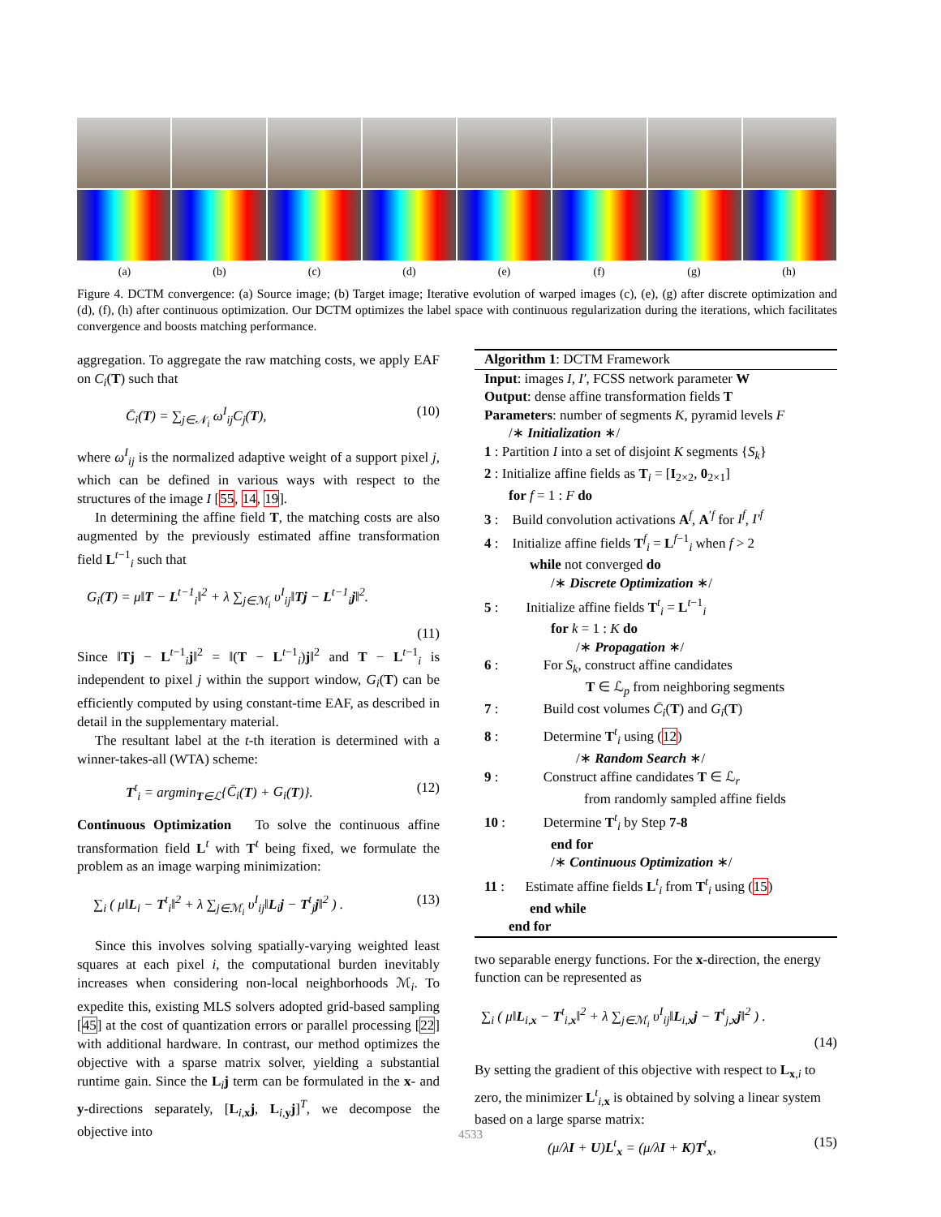(a) (b) (c) (d) (e) (f) (g) (h)
Figure 4. DCTM convergence: (a) Source image; (b) Target image; Iterative evolution of warped images (c), (e), (g) after discrete optimization and (d), (f), (h) after continuous optimization. Our DCTM optimizes the label space with continuous regularization during the iterations, which facilitates convergence and boosts matching performance.
aggregation. To aggregate the raw matching costs, we apply EAF on C<sub>i</sub>(T) such that
C̄<sub>i</sub>(T) = ∑<sub>j∈𝒩<sub>i</sub></sub> ω<sup>I</sup><sub>ij</sub>C<sub>j</sub>(T), (10)
where ω<sup>I</sup><sub>ij</sub> is the normalized adaptive weight of a support pixel j, which can be defined in various ways with respect to the structures of the image I [55, 14, 19].
In determining the affine field T, the matching costs are also augmented by the previously estimated affine transformation field L<sup>t−1</sup><sub>i</sub> such that
G<sub>i</sub>(T) = μ‖T − L<sup>t−1</sup><sub>i</sub>‖<sup>2</sup> + λ ∑<sub>j∈ℳ<sub>i</sub></sub> υ<sup>I</sup><sub>ij</sub>‖Tj − L<sup>t−1</sup><sub>i</sub>j‖<sup>2</sup>.
(11)
Since ‖Tj − L<sup>t−1</sup><sub>i</sub>j‖<sup>2</sup> = ‖(T − L<sup>t−1</sup><sub>i</sub>)j‖<sup>2</sup> and T − L<sup>t−1</sup><sub>i</sub> is independent to pixel j within the support window, G<sub>i</sub>(T) can be efficiently computed by using constant-time EAF, as described in detail in the supplementary material.
The resultant label at the t-th iteration is determined with a winner-takes-all (WTA) scheme:
T<sup>t</sup><sub>i</sub> = argmin<sub>T∈ℒ</sub>{C̄<sub>i</sub>(T) + G<sub>i</sub>(T)}. (12)
Continuous Optimization To solve the continuous affine transformation field L<sup>t</sup> with T<sup>t</sup> being fixed, we formulate the problem as an image warping minimization:
∑<sub>i</sub> ( μ‖L<sub>i</sub> − T<sup>t</sup><sub>i</sub>‖<sup>2</sup> + λ ∑<sub>j∈ℳ<sub>i</sub></sub> υ<sup>I</sup><sub>ij</sub>‖L<sub>i</sub>j − T<sup>t</sup><sub>j</sub>j‖<sup>2</sup> ) . (13)
Since this involves solving spatially-varying weighted least squares at each pixel i, the computational burden inevitably increases when considering non-local neighborhoods ℳ<sub>i</sub>. To expedite this, existing MLS solvers adopted grid-based sampling [45] at the cost of quantization errors or parallel processing [22] with additional hardware. In contrast, our method optimizes the objective with a sparse matrix solver, yielding a substantial runtime gain. Since the L<sub>i</sub>j term can be formulated in the x- and y-directions separately, [L<sub>i,x</sub>j, L<sub>i,y</sub>j]<sup>T</sup>, we decompose the objective into
Algorithm 1: DCTM Framework
Input: images I, I′, FCSS network parameter W
Output: dense affine transformation fields T
Parameters: number of segments K, pyramid levels F
/∗ Initialization ∗/
1 : Partition I into a set of disjoint K segments {S<sub>k</sub>}
2 : Initialize affine fields as T<sub>i</sub> = [I<sub>2×2</sub>, 0<sub>2×1</sub>]
for f = 1 : F do
3 : Build convolution activations A<sup>f</sup>, A<sup>′f</sup> for I<sup>f</sup>, I′<sup>f</sup>
4 : Initialize affine fields T<sup>f</sup><sub>i</sub> = L<sup>f−1</sup><sub>i</sub> when f > 2
while not converged do
/∗ Discrete Optimization ∗/
5 : Initialize affine fields T<sup>t</sup><sub>i</sub> = L<sup>t−1</sup><sub>i</sub>
for k = 1 : K do
/∗ Propagation ∗/
6 : For S<sub>k</sub>, construct affine candidates
T ∈ ℒ<sub>p</sub> from neighboring segments
7 : Build cost volumes C̄<sub>i</sub>(T) and G<sub>i</sub>(T)
8 : Determine T<sup>t</sup><sub>i</sub> using (12)
/∗ Random Search ∗/
9 : Construct affine candidates T ∈ ℒ<sub>r</sub>
from randomly sampled affine fields
10 : Determine T<sup>t</sup><sub>i</sub> by Step 7-8
end for
/∗ Continuous Optimization ∗/
11 : Estimate affine fields L<sup>t</sup><sub>i</sub> from T<sup>t</sup><sub>i</sub> using (15)
end while
end for
two separable energy functions. For the x-direction, the energy function can be represented as
∑<sub>i</sub> ( μ‖L<sub>i,x</sub> − T<sup>t</sup><sub>i,x</sub>‖<sup>2</sup> + λ ∑<sub>j∈ℳ<sub>i</sub></sub> υ<sup>I</sup><sub>ij</sub>‖L<sub>i,x</sub>j − T<sup>t</sup><sub>j,x</sub>j‖<sup>2</sup> ) .
(14)
By setting the gradient of this objective with respect to L<sub>x,i</sub> to zero, the minimizer L<sup>t</sup><sub>i,x</sub> is obtained by solving a linear system based on a large sparse matrix:
(μ/λI + U)L<sup>t</sup><sub>x</sub> = (μ/λI + K)T<sup>t</sup><sub>x</sub>, (15)
4533